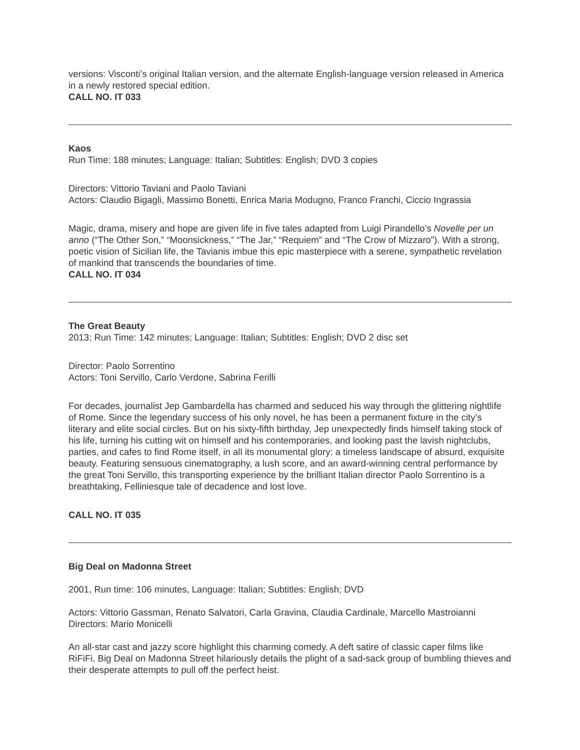versions: Visconti’s original Italian version, and the alternate English-language version released in America in a newly restored special edition.
CALL NO. IT 033
Kaos
Run Time: 188 minutes; Language: Italian; Subtitles: English; DVD 3 copies
Directors: Vittorio Taviani and Paolo Taviani
Actors: Claudio Bigagli, Massimo Bonetti, Enrica Maria Modugno, Franco Franchi, Ciccio Ingrassia
Magic, drama, misery and hope are given life in five tales adapted from Luigi Pirandello’s Novelle per un anno (“The Other Son,” “Moonsickness,” “The Jar,” “Requiem” and “The Crow of Mizzaro”). With a strong, poetic vision of Sicilian life, the Tavianis imbue this epic masterpiece with a serene, sympathetic revelation of mankind that transcends the boundaries of time.
CALL NO. IT 034
The Great Beauty
2013; Run Time: 142 minutes; Language: Italian; Subtitles: English; DVD 2 disc set
Director: Paolo Sorrentino
Actors: Toni Servillo, Carlo Verdone, Sabrina Ferilli
For decades, journalist Jep Gambardella has charmed and seduced his way through the glittering nightlife of Rome. Since the legendary success of his only novel, he has been a permanent fixture in the city’s literary and elite social circles. But on his sixty-fifth birthday, Jep unexpectedly finds himself taking stock of his life, turning his cutting wit on himself and his contemporaries, and looking past the lavish nightclubs, parties, and cafes to find Rome itself, in all its monumental glory: a timeless landscape of absurd, exquisite beauty. Featuring sensuous cinematography, a lush score, and an award-winning central performance by the great Toni Servillo, this transporting experience by the brilliant Italian director Paolo Sorrentino is a breathtaking, Felliniesque tale of decadence and lost love.
CALL NO. IT 035
Big Deal on Madonna Street
2001, Run time: 106 minutes, Language: Italian; Subtitles: English; DVD
Actors: Vittorio Gassman, Renato Salvatori, Carla Gravina, Claudia Cardinale, Marcello Mastroianni
Directors: Mario Monicelli
An all-star cast and jazzy score highlight this charming comedy. A deft satire of classic caper films like RiFiFi. Big Deal on Madonna Street hilariously details the plight of a sad-sack group of bumbling thieves and their desperate attempts to pull off the perfect heist.